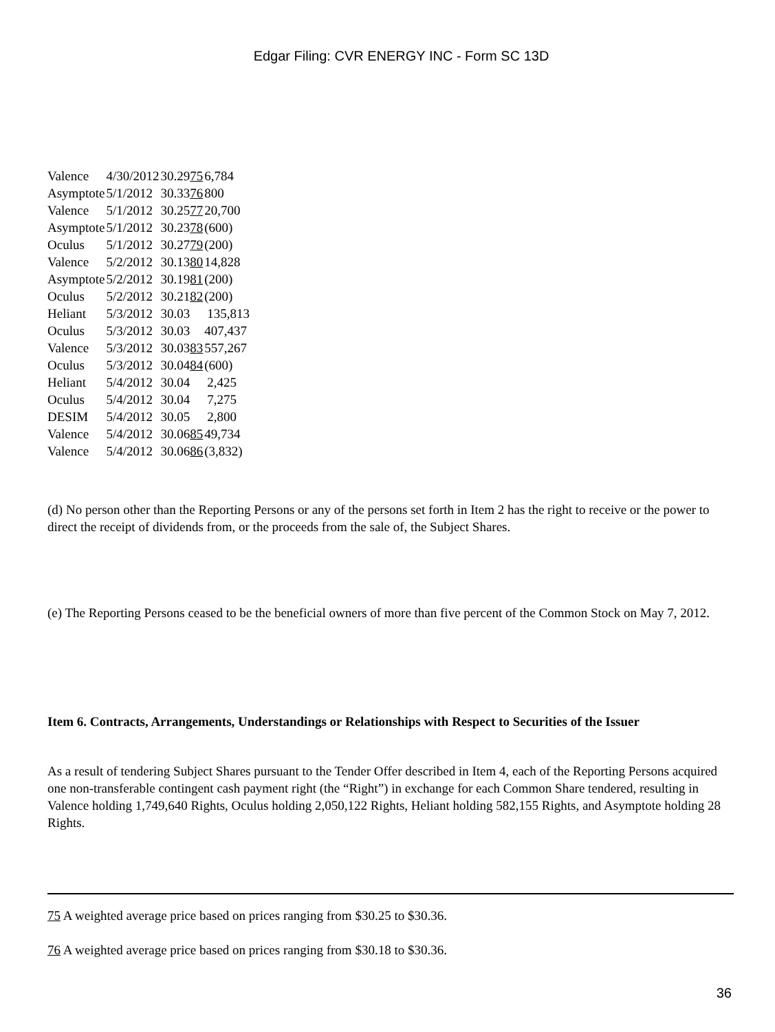Edgar Filing: CVR ENERGY INC - Form SC 13D
| Valence | 4/30/2012 | 30.29 75 | 6,784 |
| Asymptote | 5/1/2012 | 30.33 76 | 800 |
| Valence | 5/1/2012 | 30.25 77 | 20,700 |
| Asymptote | 5/1/2012 | 30.23 78 | (600) |
| Oculus | 5/1/2012 | 30.27 79 | (200) |
| Valence | 5/2/2012 | 30.13 80 | 14,828 |
| Asymptote | 5/2/2012 | 30.19 81 | (200) |
| Oculus | 5/2/2012 | 30.21 82 | (200) |
| Heliant | 5/3/2012 | 30.03 | 135,813 |
| Oculus | 5/3/2012 | 30.03 | 407,437 |
| Valence | 5/3/2012 | 30.03 83 | 557,267 |
| Oculus | 5/3/2012 | 30.04 84 | (600) |
| Heliant | 5/4/2012 | 30.04 | 2,425 |
| Oculus | 5/4/2012 | 30.04 | 7,275 |
| DESIM | 5/4/2012 | 30.05 | 2,800 |
| Valence | 5/4/2012 | 30.06 85 | 49,734 |
| Valence | 5/4/2012 | 30.06 86 | (3,832) |
(d) No person other than the Reporting Persons or any of the persons set forth in Item 2 has the right to receive or the power to direct the receipt of dividends from, or the proceeds from the sale of, the Subject Shares.
(e) The Reporting Persons ceased to be the beneficial owners of more than five percent of the Common Stock on May 7, 2012.
Item 6. Contracts, Arrangements, Understandings or Relationships with Respect to Securities of the Issuer
As a result of tendering Subject Shares pursuant to the Tender Offer described in Item 4, each of the Reporting Persons acquired one non-transferable contingent cash payment right (the “Right”) in exchange for each Common Share tendered, resulting in Valence holding 1,749,640 Rights, Oculus holding 2,050,122 Rights, Heliant holding 582,155 Rights, and Asymptote holding 28 Rights.
75 A weighted average price based on prices ranging from $30.25 to $30.36.
76 A weighted average price based on prices ranging from $30.18 to $30.36.
36